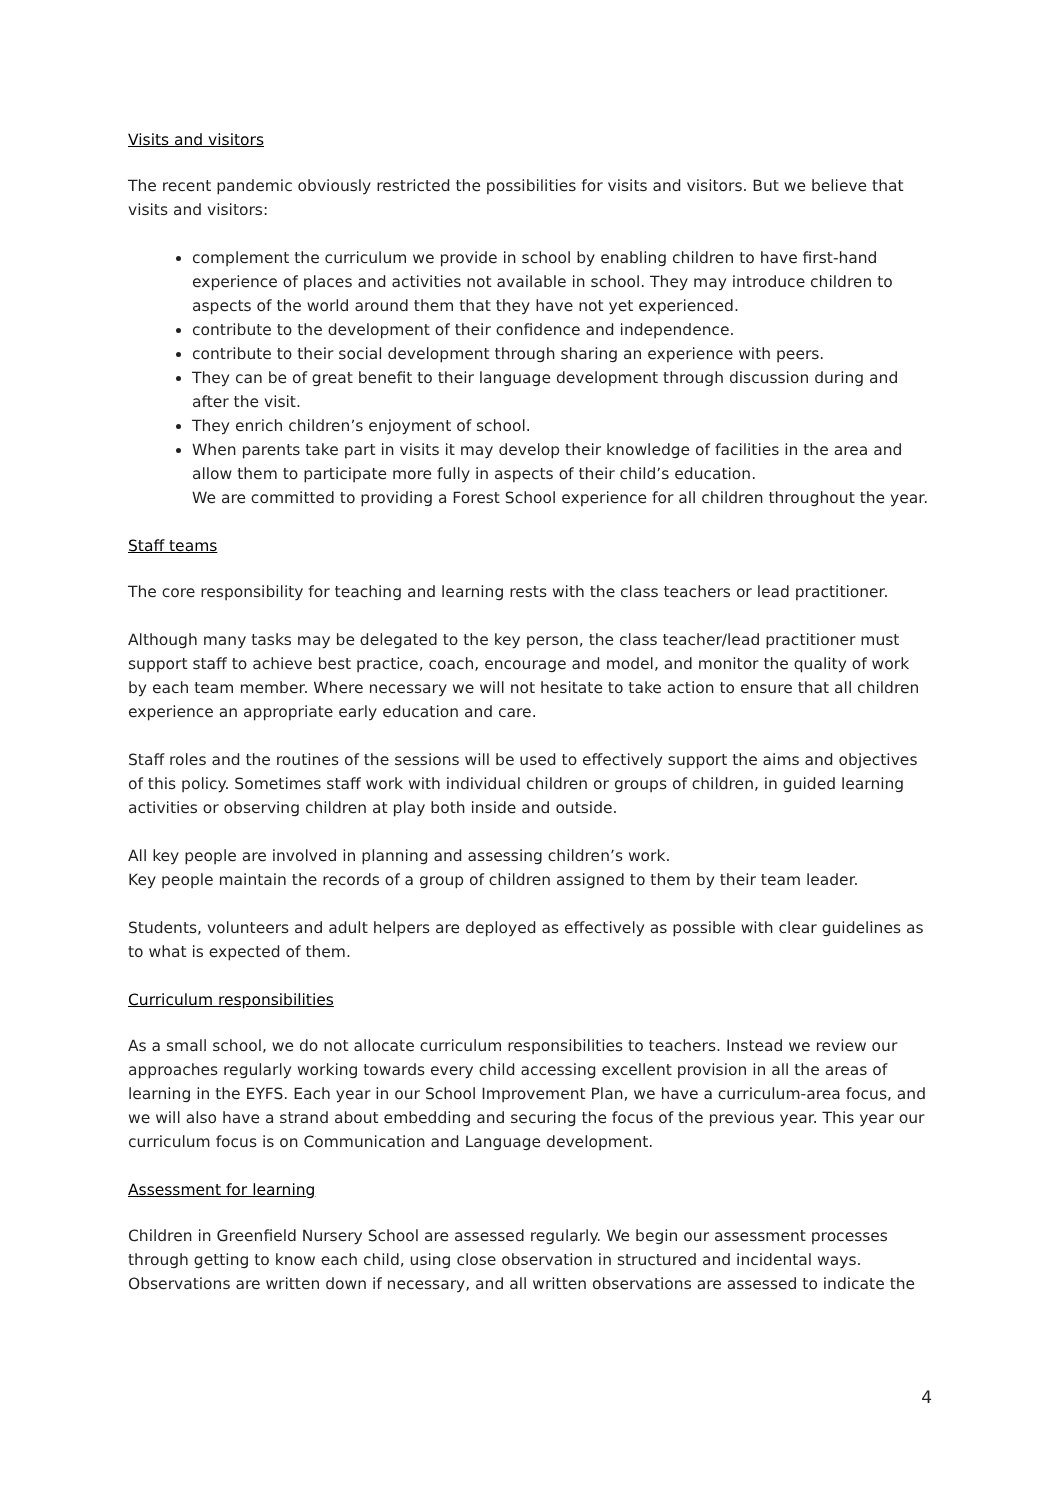Visits and visitors
The recent pandemic obviously restricted the possibilities for visits and visitors. But we believe that visits and visitors:
complement the curriculum we provide in school by enabling children to have first-hand experience of places and activities not available in school. They may introduce children to aspects of the world around them that they have not yet experienced.
contribute to the development of their confidence and independence.
contribute to their social development through sharing an experience with peers.
They can be of great benefit to their language development through discussion during and after the visit.
They enrich children’s enjoyment of school.
When parents take part in visits it may develop their knowledge of facilities in the area and allow them to participate more fully in aspects of their child’s education.
We are committed to providing a Forest School experience for all children throughout the year.
Staff teams
The core responsibility for teaching and learning rests with the class teachers or lead practitioner.
Although many tasks may be delegated to the key person, the class teacher/lead practitioner must support staff to achieve best practice, coach, encourage and model, and monitor the quality of work by each team member. Where necessary we will not hesitate to take action to ensure that all children experience an appropriate early education and care.
Staff roles and the routines of the sessions will be used to effectively support the aims and objectives of this policy. Sometimes staff work with individual children or groups of children, in guided learning activities or observing children at play both inside and outside.
All key people are involved in planning and assessing children’s work.
Key people maintain the records of a group of children assigned to them by their team leader.
Students, volunteers and adult helpers are deployed as effectively as possible with clear guidelines as to what is expected of them.
Curriculum responsibilities
As a small school, we do not allocate curriculum responsibilities to teachers. Instead we review our approaches regularly working towards every child accessing excellent provision in all the areas of learning in the EYFS. Each year in our School Improvement Plan, we have a curriculum-area focus, and we will also have a strand about embedding and securing the focus of the previous year. This year our curriculum focus is on Communication and Language development.
Assessment for learning
Children in Greenfield Nursery School are assessed regularly. We begin our assessment processes through getting to know each child, using close observation in structured and incidental ways. Observations are written down if necessary, and all written observations are assessed to indicate the
4